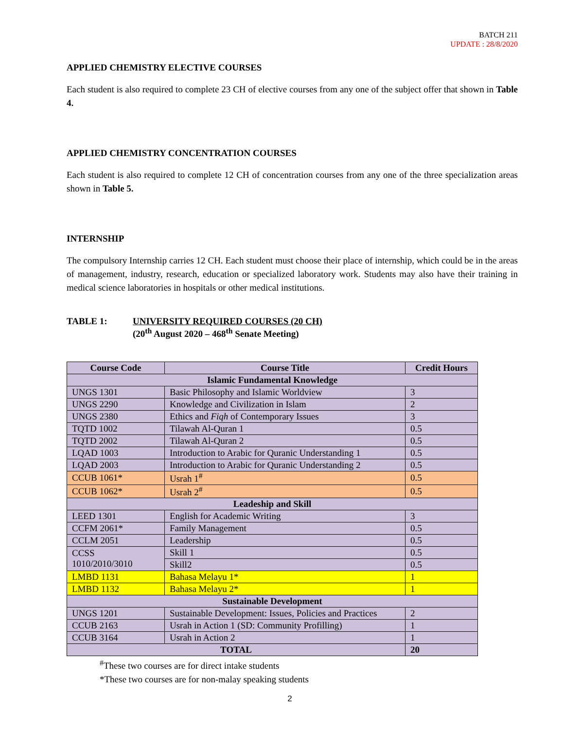BATCH 211
UPDATE : 28/8/2020
APPLIED CHEMISTRY ELECTIVE COURSES
Each student is also required to complete 23 CH of elective courses from any one of the subject offer that shown in Table 4.
APPLIED CHEMISTRY CONCENTRATION COURSES
Each student is also required to complete 12 CH of concentration courses from any one of the three specialization areas shown in Table 5.
INTERNSHIP
The compulsory Internship carries 12 CH. Each student must choose their place of internship, which could be in the areas of management, industry, research, education or specialized laboratory work. Students may also have their training in medical science laboratories in hospitals or other medical institutions.
TABLE 1: UNIVERSITY REQUIRED COURSES (20 CH)
(20<sup>th</sup> August 2020 – 468<sup>th</sup> Senate Meeting)
| Course Code | Course Title | Credit Hours |
| --- | --- | --- |
| Islamic Fundamental Knowledge | | |
| UNGS 1301 | Basic Philosophy and Islamic Worldview | 3 |
| UNGS 2290 | Knowledge and Civilization in Islam | 2 |
| UNGS 2380 | Ethics and Fiqh of Contemporary Issues | 3 |
| TQTD 1002 | Tilawah Al-Quran 1 | 0.5 |
| TQTD 2002 | Tilawah Al-Quran 2 | 0.5 |
| LQAD 1003 | Introduction to Arabic for Quranic Understanding 1 | 0.5 |
| LQAD 2003 | Introduction to Arabic for Quranic Understanding 2 | 0.5 |
| CCUB 1061* | Usrah 1<sup>#</sup> | 0.5 |
| CCUB 1062* | Usrah 2<sup>#</sup> | 0.5 |
| Leadeship and Skill | | |
| LEED 1301 | English for Academic Writing | 3 |
| CCFM 2061* | Family Management | 0.5 |
| CCLM 2051 | Leadership | 0.5 |
| CCSS 1010/2010/3010 | Skill 1 | 0.5 |
| | Skill2 | 0.5 |
| LMBD 1131 | Bahasa Melayu 1* | 1 |
| LMBD 1132 | Bahasa Melayu 2* | 1 |
| Sustainable Development | | |
| UNGS 1201 | Sustainable Development: Issues, Policies and Practices | 2 |
| CCUB 2163 | Usrah in Action 1 (SD: Community Profilling) | 1 |
| CCUB 3164 | Usrah in Action 2 | 1 |
| TOTAL | | 20 |
<sup>#</sup> These two courses are for direct intake students
*These two courses are for non-malay speaking students
2